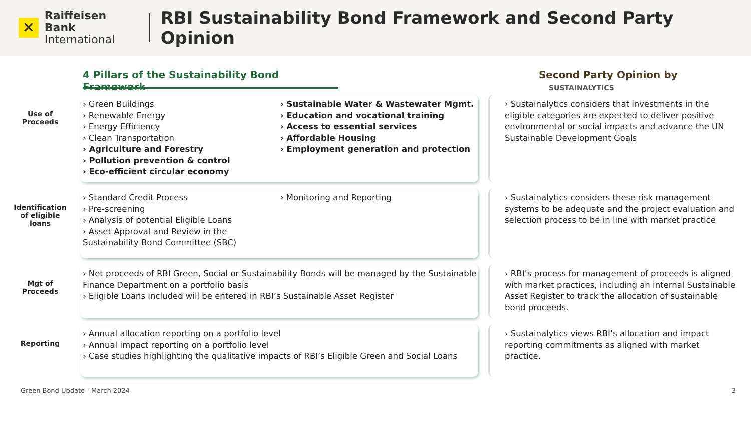✕
Raiffeisen Bank
International
RBI Sustainability Bond Framework and Second Party Opinion
4 Pillars of the Sustainability Bond Framework
Second Party Opinion by SUSTAINALYTICS
Use of
Proceeds
› Green Buildings
› Renewable Energy
› Energy Efficiency
› Clean Transportation
› Agriculture and Forestry
› Pollution prevention & control
› Eco-efficient circular economy
› Sustainable Water & Wastewater Mgmt.
› Education and vocational training
› Access to essential services
› Affordable Housing
› Employment generation and protection
› Sustainalytics considers that investments in the eligible categories are expected to deliver positive environmental or social impacts and advance the UN Sustainable Development Goals
Identification
of eligible
loans
› Standard Credit Process
› Pre-screening
› Analysis of potential Eligible Loans
› Asset Approval and Review in the Sustainability Bond Committee (SBC)
› Monitoring and Reporting
› Sustainalytics considers these risk management systems to be adequate and the project evaluation and selection process to be in line with market practice
Mgt of
Proceeds
› Net proceeds of RBI Green, Social or Sustainability Bonds will be managed by the Sustainable Finance Department on a portfolio basis
› Eligible Loans included will be entered in RBI’s Sustainable Asset Register
› RBI’s process for management of proceeds is aligned with market practices, including an internal Sustainable Asset Register to track the allocation of sustainable bond proceeds.
Reporting
› Annual allocation reporting on a portfolio level
› Annual impact reporting on a portfolio level
› Case studies highlighting the qualitative impacts of RBI’s Eligible Green and Social Loans
› Sustainalytics views RBI’s allocation and impact reporting commitments as aligned with market practice.
Green Bond Update - March 2024 3